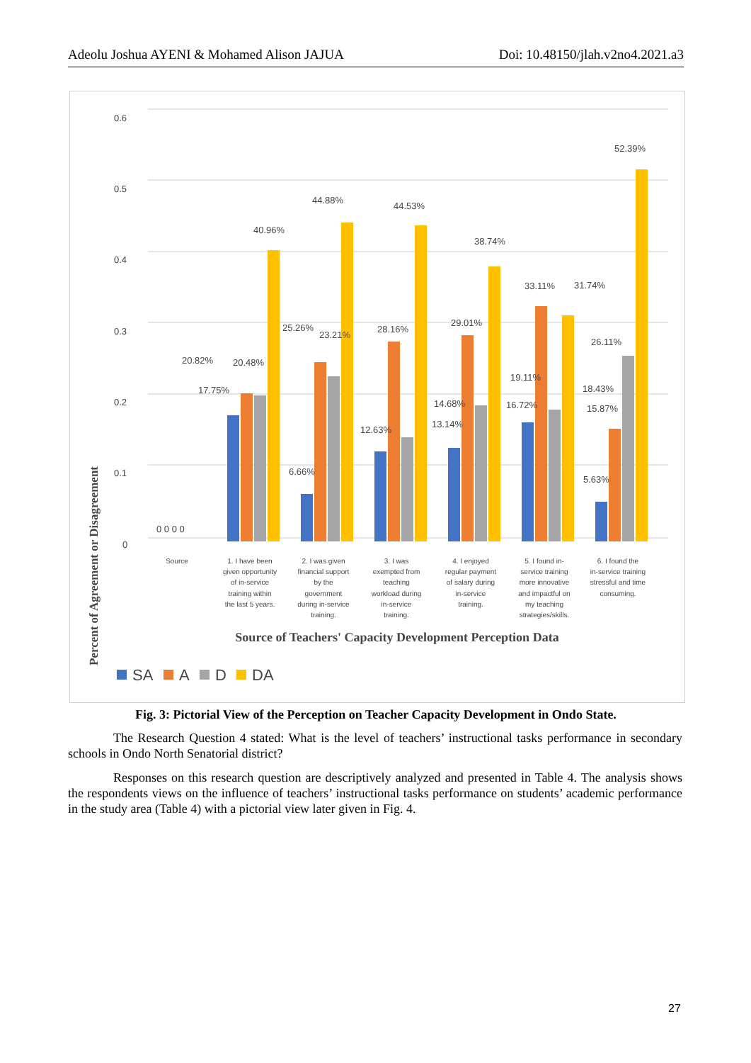Adeolu Joshua AYENI & Mohamed Alison JAJUA Doi: 10.48150/jlah.v2no4.2021.a3
0.6
0.5
0.4
0.3
0.2
0.1
0
0 0 0 0
20.82%
20.48%
17.75%
40.96%
25.26%
23.21%
6.66%
44.88%
28.16%
12.63%
44.53%
29.01%
14.68%
13.14%
38.74%
33.11%
31.74%
19.11%
16.72%
26.11%
18.43%
15.87%
5.63%
52.39%
Source
1. I have been
given opportunity
of in-service
training within
the last 5 years.
2. I was given
financial support
by the
government
during in-service
training.
3. I was
exempted from
teaching
workload during
in-service
training.
4. I enjoyed
regular payment
of salary during
in-service
training.
5. I found in-
service training
more innovative
and impactful on
my teaching
strategies/skills.
6. I found the
in-service training
stressful and time
consuming.
Source of Teachers' Capacity Development Perception Data
Percent of Agreement or Disagreement
SA
A
D
DA
Fig. 3: Pictorial View of the Perception on Teacher Capacity Development in Ondo State.
The Research Question 4 stated: What is the level of teachers’ instructional tasks performance in secondary schools in Ondo North Senatorial district?
Responses on this research question are descriptively analyzed and presented in Table 4. The analysis shows the respondents views on the influence of teachers’ instructional tasks performance on students’ academic performance in the study area (Table 4) with a pictorial view later given in Fig. 4.
27